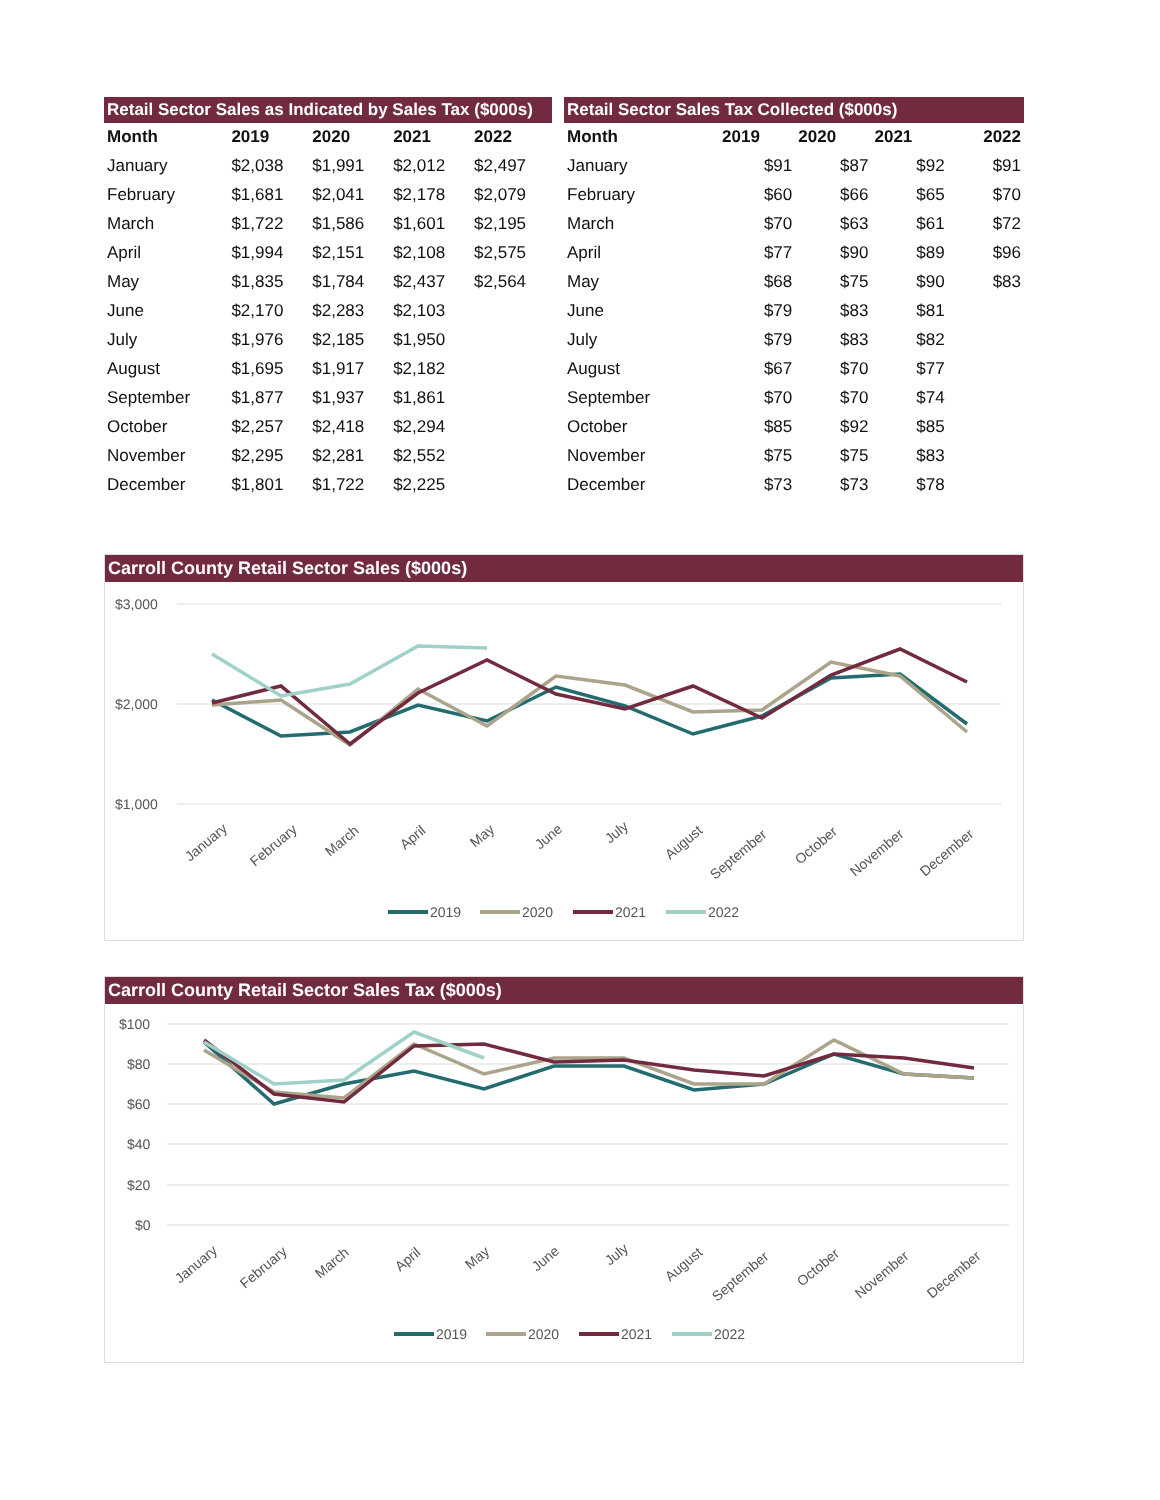| Retail Sector Sales as Indicated by Sales Tax ($000s) | | | | |
| --- | --- | --- | --- | --- |
| Month | 2019 | 2020 | 2021 | 2022 |
| January | $2,038 | $1,991 | $2,012 | $2,497 |
| February | $1,681 | $2,041 | $2,178 | $2,079 |
| March | $1,722 | $1,586 | $1,601 | $2,195 |
| April | $1,994 | $2,151 | $2,108 | $2,575 |
| May | $1,835 | $1,784 | $2,437 | $2,564 |
| June | $2,170 | $2,283 | $2,103 | |
| July | $1,976 | $2,185 | $1,950 | |
| August | $1,695 | $1,917 | $2,182 | |
| September | $1,877 | $1,937 | $1,861 | |
| October | $2,257 | $2,418 | $2,294 | |
| November | $2,295 | $2,281 | $2,552 | |
| December | $1,801 | $1,722 | $2,225 | |
| Retail Sector Sales Tax Collected ($000s) | | | | |
| --- | --- | --- | --- | --- |
| Month | 2019 | 2020 | 2021 | 2022 |
| January | $91 | $87 | $92 | $91 |
| February | $60 | $66 | $65 | $70 |
| March | $70 | $63 | $61 | $72 |
| April | $77 | $90 | $89 | $96 |
| May | $68 | $75 | $90 | $83 |
| June | $79 | $83 | $81 | |
| July | $79 | $83 | $82 | |
| August | $67 | $70 | $77 | |
| September | $70 | $70 | $74 | |
| October | $85 | $92 | $85 | |
| November | $75 | $75 | $83 | |
| December | $73 | $73 | $78 | |
Carroll County Retail Sector Sales ($000s)
$3,000
$2,000
$1,000
January
February
March
April
May
June
July
August
September
October
November
December
2019
2020
2021
2022
Carroll County Retail Sector Sales Tax ($000s)
$100
$80
$60
$40
$20
$0
January
February
March
April
May
June
July
August
September
October
November
December
2019
2020
2021
2022